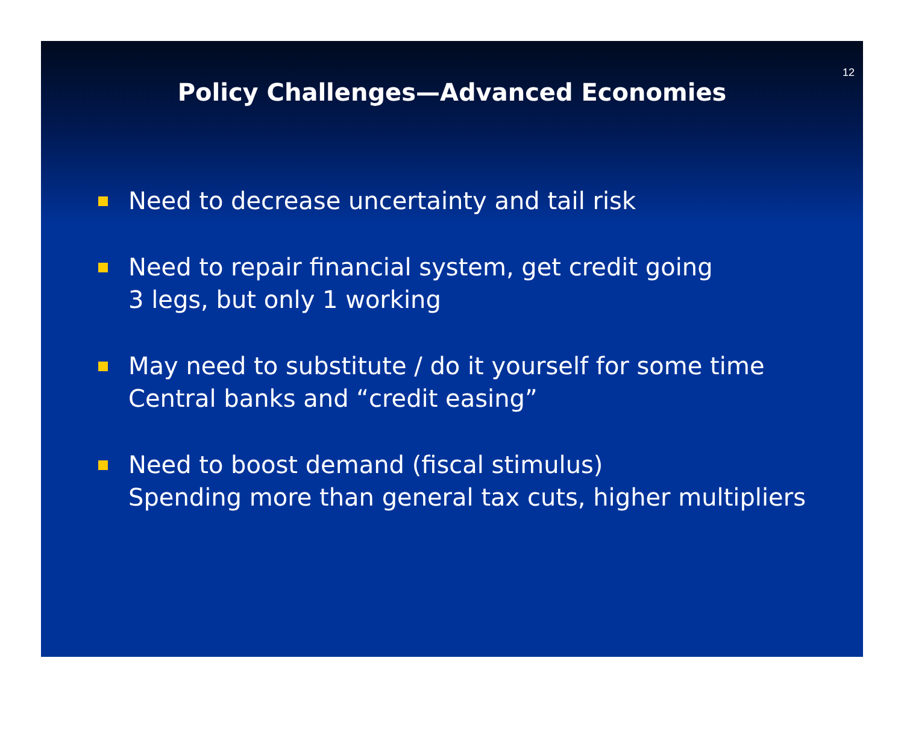12
Policy Challenges—Advanced Economies
Need to decrease uncertainty and tail risk
Need to repair financial system, get credit going
3 legs, but only 1 working
May need to substitute / do it yourself for some time
Central banks and “credit easing”
Need to boost demand (fiscal stimulus)
Spending more than general tax cuts, higher multipliers